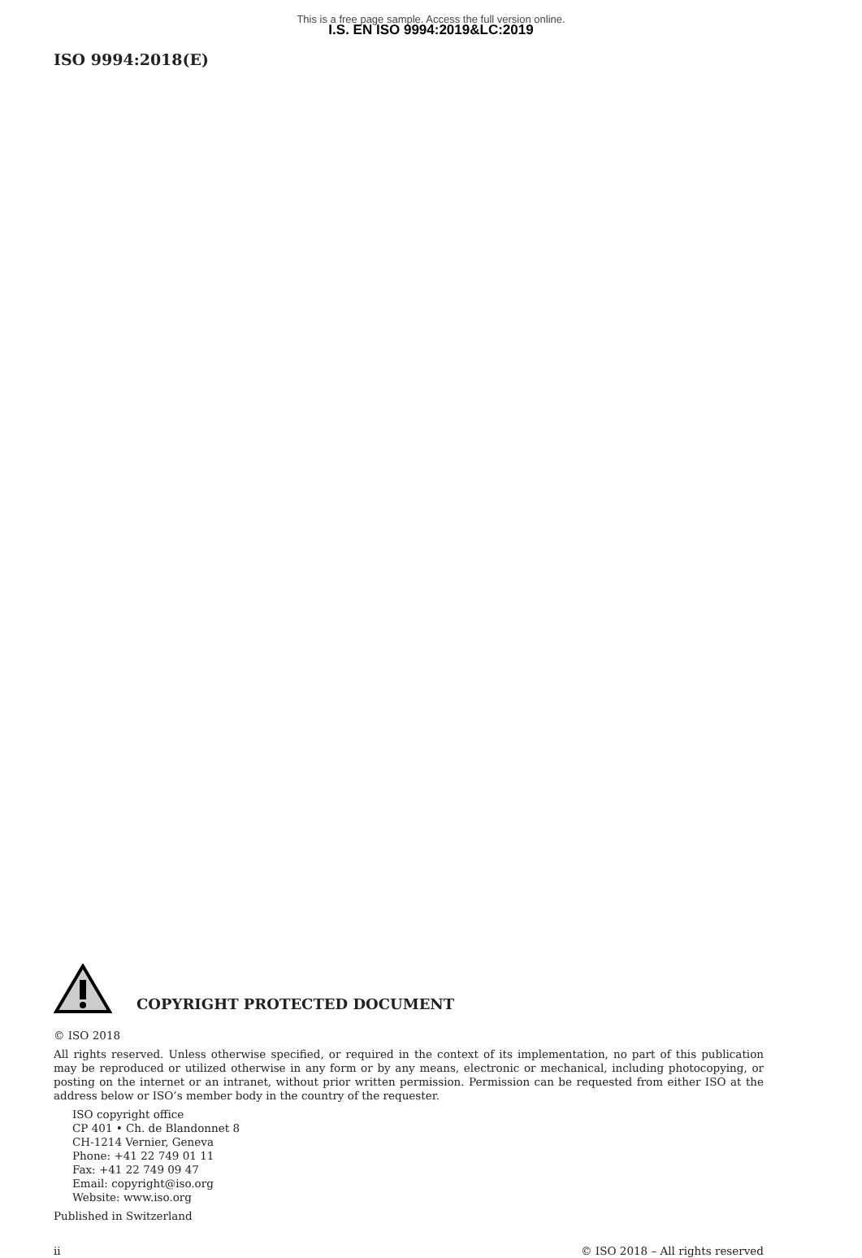This is a free page sample. Access the full version online.
I.S. EN ISO 9994:2019&LC:2019
ISO 9994:2018(E)
COPYRIGHT PROTECTED DOCUMENT
© ISO 2018
All rights reserved. Unless otherwise specified, or required in the context of its implementation, no part of this publication may be reproduced or utilized otherwise in any form or by any means, electronic or mechanical, including photocopying, or posting on the internet or an intranet, without prior written permission. Permission can be requested from either ISO at the address below or ISO’s member body in the country of the requester.
ISO copyright office
CP 401 • Ch. de Blandonnet 8
CH-1214 Vernier, Geneva
Phone: +41 22 749 01 11
Fax: +41 22 749 09 47
Email: copyright@iso.org
Website: www.iso.org
Published in Switzerland
ii © ISO 2018 – All rights reserved